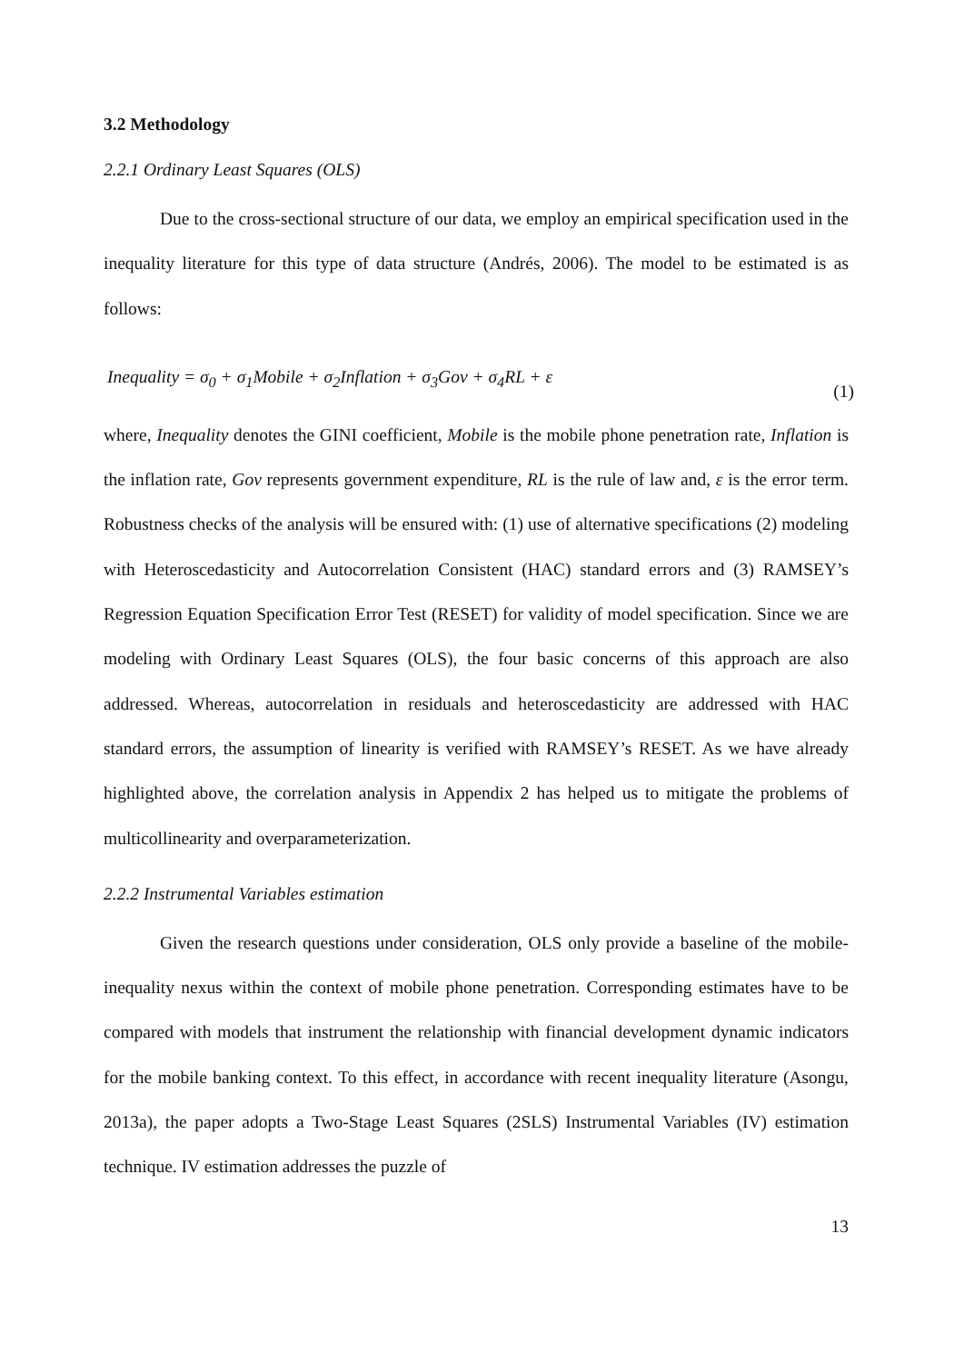3.2 Methodology
2.2.1 Ordinary Least Squares (OLS)
Due to the cross-sectional structure of our data, we employ an empirical specification used in the inequality literature for this type of data structure (Andrés, 2006). The model to be estimated is as follows:
Inequality = σ<sub>0</sub> + σ<sub>1</sub>Mobile + σ<sub>2</sub>Inflation + σ<sub>3</sub>Gov + σ<sub>4</sub>RL + ε (1)
where, Inequality denotes the GINI coefficient, Mobile is the mobile phone penetration rate, Inflation is the inflation rate, Gov represents government expenditure, RL is the rule of law and, ε is the error term. Robustness checks of the analysis will be ensured with: (1) use of alternative specifications (2) modeling with Heteroscedasticity and Autocorrelation Consistent (HAC) standard errors and (3) RAMSEY’s Regression Equation Specification Error Test (RESET) for validity of model specification. Since we are modeling with Ordinary Least Squares (OLS), the four basic concerns of this approach are also addressed. Whereas, autocorrelation in residuals and heteroscedasticity are addressed with HAC standard errors, the assumption of linearity is verified with RAMSEY’s RESET. As we have already highlighted above, the correlation analysis in Appendix 2 has helped us to mitigate the problems of multicollinearity and overparameterization.
2.2.2 Instrumental Variables estimation
Given the research questions under consideration, OLS only provide a baseline of the mobile-inequality nexus within the context of mobile phone penetration. Corresponding estimates have to be compared with models that instrument the relationship with financial development dynamic indicators for the mobile banking context. To this effect, in accordance with recent inequality literature (Asongu, 2013a), the paper adopts a Two-Stage Least Squares (2SLS) Instrumental Variables (IV) estimation technique. IV estimation addresses the puzzle of
13